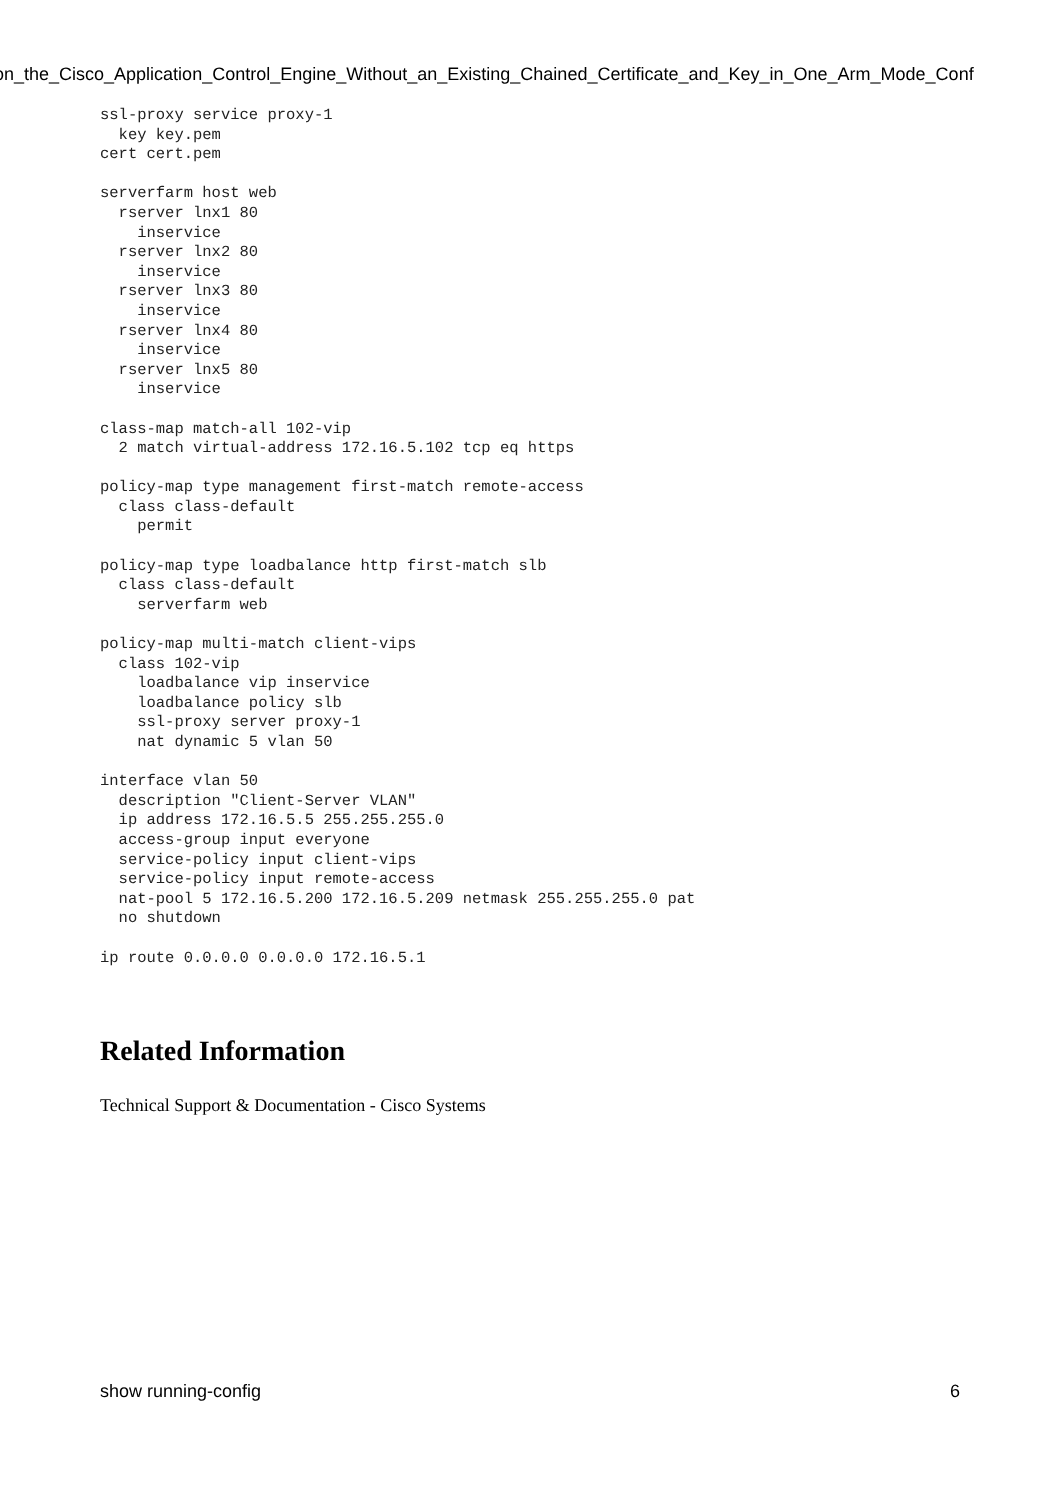on_the_Cisco_Application_Control_Engine_Without_an_Existing_Chained_Certificate_and_Key_in_One_Arm_Mode_Conf
ssl-proxy service proxy-1
  key key.pem
cert cert.pem

serverfarm host web
  rserver lnx1 80
    inservice
  rserver lnx2 80
    inservice
  rserver lnx3 80
    inservice
  rserver lnx4 80
    inservice
  rserver lnx5 80
    inservice

class-map match-all 102-vip
  2 match virtual-address 172.16.5.102 tcp eq https

policy-map type management first-match remote-access
  class class-default
    permit

policy-map type loadbalance http first-match slb
  class class-default
    serverfarm web

policy-map multi-match client-vips
  class 102-vip
    loadbalance vip inservice
    loadbalance policy slb
    ssl-proxy server proxy-1
    nat dynamic 5 vlan 50

interface vlan 50
  description "Client-Server VLAN"
  ip address 172.16.5.5 255.255.255.0
  access-group input everyone
  service-policy input client-vips
  service-policy input remote-access
  nat-pool 5 172.16.5.200 172.16.5.209 netmask 255.255.255.0 pat
  no shutdown

ip route 0.0.0.0 0.0.0.0 172.16.5.1
Related Information
Technical Support & Documentation - Cisco Systems
show running-config 6